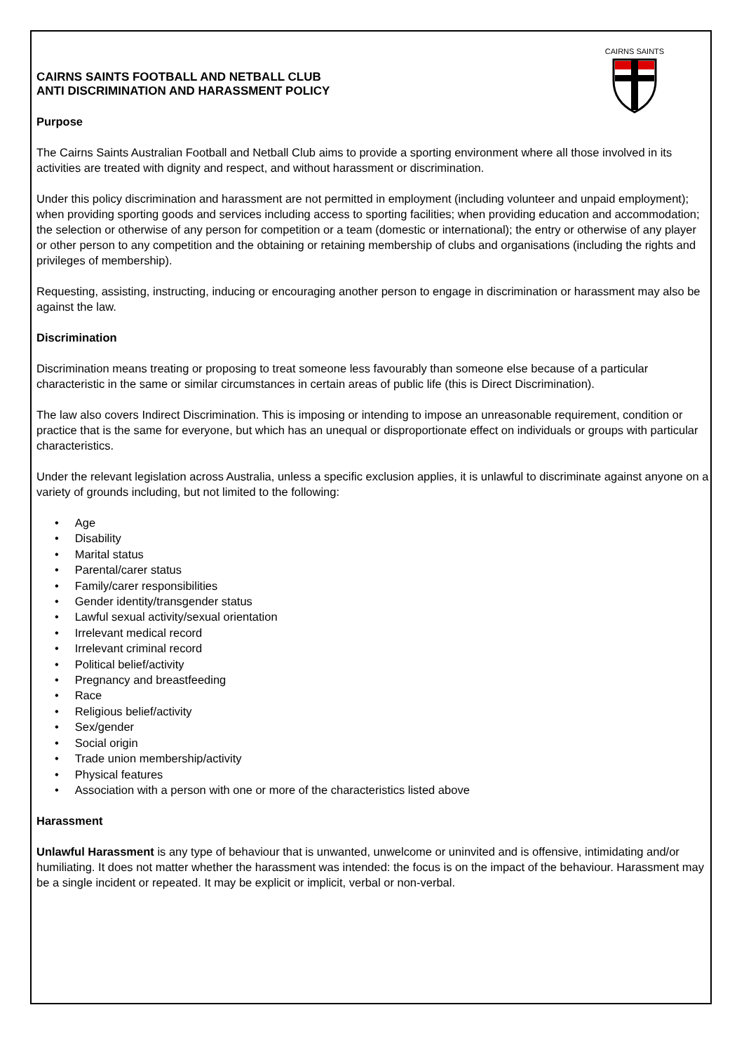CAIRNS SAINTS
CAIRNS SAINTS FOOTBALL AND NETBALL CLUB
ANTI DISCRIMINATION AND HARASSMENT POLICY
Purpose
The Cairns Saints Australian Football and Netball Club aims to provide a sporting environment where all those involved in its activities are treated with dignity and respect, and without harassment or discrimination.
Under this policy discrimination and harassment are not permitted in employment (including volunteer and unpaid employment); when providing sporting goods and services including access to sporting facilities; when providing education and accommodation; the selection or otherwise of any person for competition or a team (domestic or international); the entry or otherwise of any player or other person to any competition and the obtaining or retaining membership of clubs and organisations (including the rights and privileges of membership).
Requesting, assisting, instructing, inducing or encouraging another person to engage in discrimination or harassment may also be against the law.
Discrimination
Discrimination means treating or proposing to treat someone less favourably than someone else because of a particular characteristic in the same or similar circumstances in certain areas of public life (this is Direct Discrimination).
The law also covers Indirect Discrimination. This is imposing or intending to impose an unreasonable requirement, condition or practice that is the same for everyone, but which has an unequal or disproportionate effect on individuals or groups with particular characteristics.
Under the relevant legislation across Australia, unless a specific exclusion applies, it is unlawful to discriminate against anyone on a variety of grounds including, but not limited to the following:
• Age
• Disability
• Marital status
• Parental/carer status
• Family/carer responsibilities
• Gender identity/transgender status
• Lawful sexual activity/sexual orientation
• Irrelevant medical record
• Irrelevant criminal record
• Political belief/activity
• Pregnancy and breastfeeding
• Race
• Religious belief/activity
• Sex/gender
• Social origin
• Trade union membership/activity
• Physical features
• Association with a person with one or more of the characteristics listed above
Harassment
Unlawful Harassment is any type of behaviour that is unwanted, unwelcome or uninvited and is offensive, intimidating and/or humiliating. It does not matter whether the harassment was intended: the focus is on the impact of the behaviour. Harassment may be a single incident or repeated. It may be explicit or implicit, verbal or non-verbal.